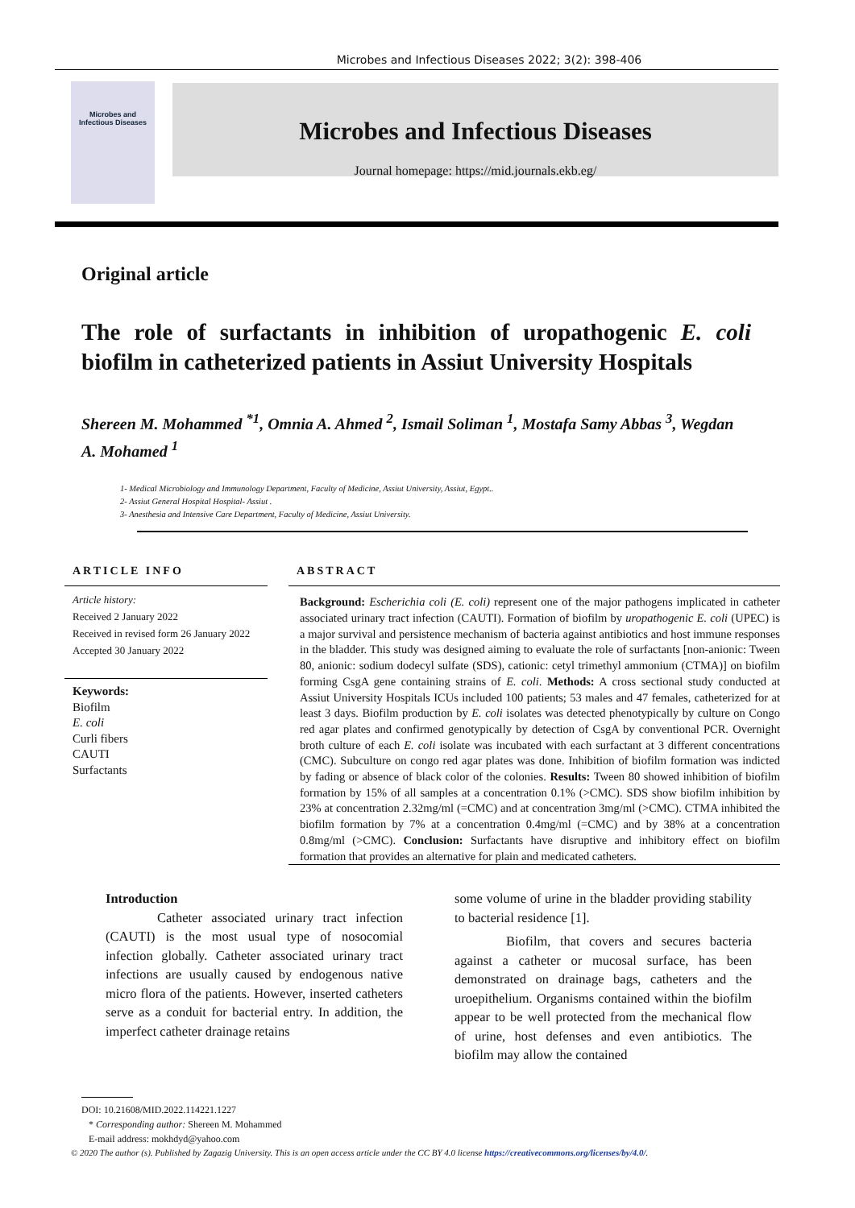Microbes and Infectious Diseases 2022; 3(2): 398-406
Microbes and
Infectious Diseases
Microbes and Infectious Diseases
Journal homepage: https://mid.journals.ekb.eg/
Original article
The role of surfactants in inhibition of uropathogenic E. coli biofilm in catheterized patients in Assiut University Hospitals
Shereen M. Mohammed <sup>*1</sup>, Omnia A. Ahmed <sup>2</sup>, Ismail Soliman <sup>1</sup>, Mostafa Samy Abbas <sup>3</sup>, Wegdan A. Mohamed <sup>1</sup>
1- Medical Microbiology and Immunology Department, Faculty of Medicine, Assiut University, Assiut, Egypt..
2- Assiut General Hospital Hospital- Assiut .
3- Anesthesia and Intensive Care Department, Faculty of Medicine, Assiut University.
ARTICLE INFO
Article history:
Received 2 January 2022
Received in revised form 26 January 2022
Accepted 30 January 2022
Keywords:
Biofilm
E. coli
Curli fibers
CAUTI
Surfactants
ABSTRACT
Background: Escherichia coli (E. coli) represent one of the major pathogens implicated in catheter associated urinary tract infection (CAUTI). Formation of biofilm by uropathogenic E. coli (UPEC) is a major survival and persistence mechanism of bacteria against antibiotics and host immune responses in the bladder. This study was designed aiming to evaluate the role of surfactants [non-anionic: Tween 80, anionic: sodium dodecyl sulfate (SDS), cationic: cetyl trimethyl ammonium (CTMA)] on biofilm forming CsgA gene containing strains of E. coli. Methods: A cross sectional study conducted at Assiut University Hospitals ICUs included 100 patients; 53 males and 47 females, catheterized for at least 3 days. Biofilm production by E. coli isolates was detected phenotypically by culture on Congo red agar plates and confirmed genotypically by detection of CsgA by conventional PCR. Overnight broth culture of each E. coli isolate was incubated with each surfactant at 3 different concentrations (CMC). Subculture on congo red agar plates was done. Inhibition of biofilm formation was indicted by fading or absence of black color of the colonies. Results: Tween 80 showed inhibition of biofilm formation by 15% of all samples at a concentration 0.1% (>CMC). SDS show biofilm inhibition by 23% at concentration 2.32mg/ml (=CMC) and at concentration 3mg/ml (>CMC). CTMA inhibited the biofilm formation by 7% at a concentration 0.4mg/ml (=CMC) and by 38% at a concentration 0.8mg/ml (>CMC). Conclusion: Surfactants have disruptive and inhibitory effect on biofilm formation that provides an alternative for plain and medicated catheters.
Introduction
Catheter associated urinary tract infection (CAUTI) is the most usual type of nosocomial infection globally. Catheter associated urinary tract infections are usually caused by endogenous native micro flora of the patients. However, inserted catheters serve as a conduit for bacterial entry. In addition, the imperfect catheter drainage retains
some volume of urine in the bladder providing stability to bacterial residence [1].
Biofilm, that covers and secures bacteria against a catheter or mucosal surface, has been demonstrated on drainage bags, catheters and the uroepithelium. Organisms contained within the biofilm appear to be well protected from the mechanical flow of urine, host defenses and even antibiotics. The biofilm may allow the contained
DOI: 10.21608/MID.2022.114221.1227
* Corresponding author: Shereen M. Mohammed
E-mail address: mokhdyd@yahoo.com
© 2020 The author (s). Published by Zagazig University. This is an open access article under the CC BY 4.0 license https://creativecommons.org/licenses/by/4.0/.